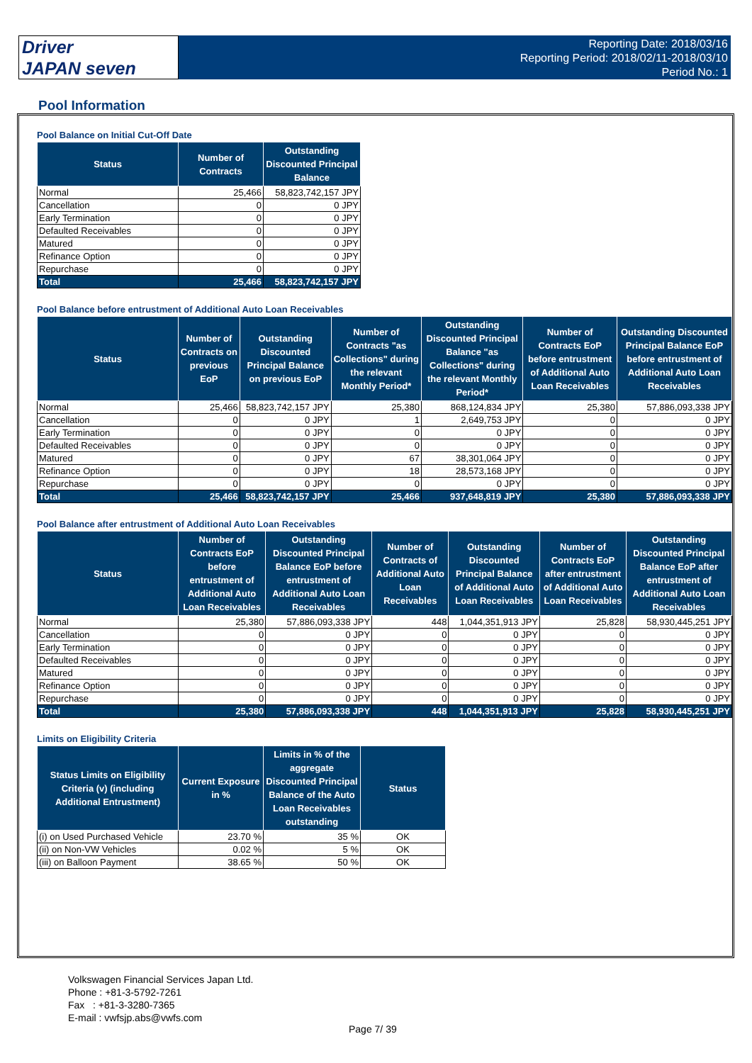Driver
JAPAN seven
Reporting Date: 2018/03/16
Reporting Period: 2018/02/11-2018/03/10
Period No.: 1
Pool Information
Pool Balance on Initial Cut-Off Date
| Status | Number of Contracts | Outstanding Discounted Principal Balance |
| --- | --- | --- |
| Normal | 25,466 | 58,823,742,157 JPY |
| Cancellation | 0 | 0 JPY |
| Early Termination | 0 | 0 JPY |
| Defaulted Receivables | 0 | 0 JPY |
| Matured | 0 | 0 JPY |
| Refinance Option | 0 | 0 JPY |
| Repurchase | 0 | 0 JPY |
| Total | 25,466 | 58,823,742,157 JPY |
Pool Balance before entrustment of Additional Auto Loan Receivables
| Status | Number of Contracts on previous EoP | Outstanding Discounted Principal Balance on previous EoP | Number of Contracts "as Collections" during the relevant Monthly Period* | Outstanding Discounted Principal Balance "as Collections" during the relevant Monthly Period* | Number of Contracts EoP before entrustment of Additional Auto Loan Receivables | Outstanding Discounted Principal Balance EoP before entrustment of Additional Auto Loan Receivables |
| --- | --- | --- | --- | --- | --- | --- |
| Normal | 25,466 | 58,823,742,157 JPY | 25,380 | 868,124,834 JPY | 25,380 | 57,886,093,338 JPY |
| Cancellation | 0 | 0 JPY | 1 | 2,649,753 JPY | 0 | 0 JPY |
| Early Termination | 0 | 0 JPY | 0 | 0 JPY | 0 | 0 JPY |
| Defaulted Receivables | 0 | 0 JPY | 0 | 0 JPY | 0 | 0 JPY |
| Matured | 0 | 0 JPY | 67 | 38,301,064 JPY | 0 | 0 JPY |
| Refinance Option | 0 | 0 JPY | 18 | 28,573,168 JPY | 0 | 0 JPY |
| Repurchase | 0 | 0 JPY | 0 | 0 JPY | 0 | 0 JPY |
| Total | 25,466 | 58,823,742,157 JPY | 25,466 | 937,648,819 JPY | 25,380 | 57,886,093,338 JPY |
Pool Balance after entrustment of Additional Auto Loan Receivables
| Status | Number of Contracts EoP before entrustment of Additional Auto Loan Receivables | Outstanding Discounted Principal Balance EoP before entrustment of Additional Auto Loan Receivables | Number of Contracts of Additional Auto Loan Receivables | Outstanding Discounted Principal Balance of Additional Auto Loan Receivables | Number of Contracts EoP after entrustment of Additional Auto Loan Receivables | Outstanding Discounted Principal Balance EoP after entrustment of Additional Auto Loan Receivables |
| --- | --- | --- | --- | --- | --- | --- |
| Normal | 25,380 | 57,886,093,338 JPY | 448 | 1,044,351,913 JPY | 25,828 | 58,930,445,251 JPY |
| Cancellation | 0 | 0 JPY | 0 | 0 JPY | 0 | 0 JPY |
| Early Termination | 0 | 0 JPY | 0 | 0 JPY | 0 | 0 JPY |
| Defaulted Receivables | 0 | 0 JPY | 0 | 0 JPY | 0 | 0 JPY |
| Matured | 0 | 0 JPY | 0 | 0 JPY | 0 | 0 JPY |
| Refinance Option | 0 | 0 JPY | 0 | 0 JPY | 0 | 0 JPY |
| Repurchase | 0 | 0 JPY | 0 | 0 JPY | 0 | 0 JPY |
| Total | 25,380 | 57,886,093,338 JPY | 448 | 1,044,351,913 JPY | 25,828 | 58,930,445,251 JPY |
Limits on Eligibility Criteria
| Status Limits on Eligibility Criteria (v) (including Additional Entrustment) | Current Exposure in % | Limits in % of the aggregate Discounted Principal Balance of the Auto Loan Receivables outstanding | Status |
| --- | --- | --- | --- |
| (i) on Used Purchased Vehicle | 23.70 % | 35 % | OK |
| (ii) on Non-VW Vehicles | 0.02 % | 5 % | OK |
| (iii) on Balloon Payment | 38.65 % | 50 % | OK |
Volkswagen Financial Services Japan Ltd.
Phone : +81-3-5792-7261
Fax : +81-3-3280-7365
E-mail : vwfsjp.abs@vwfs.com
Page 7/ 39